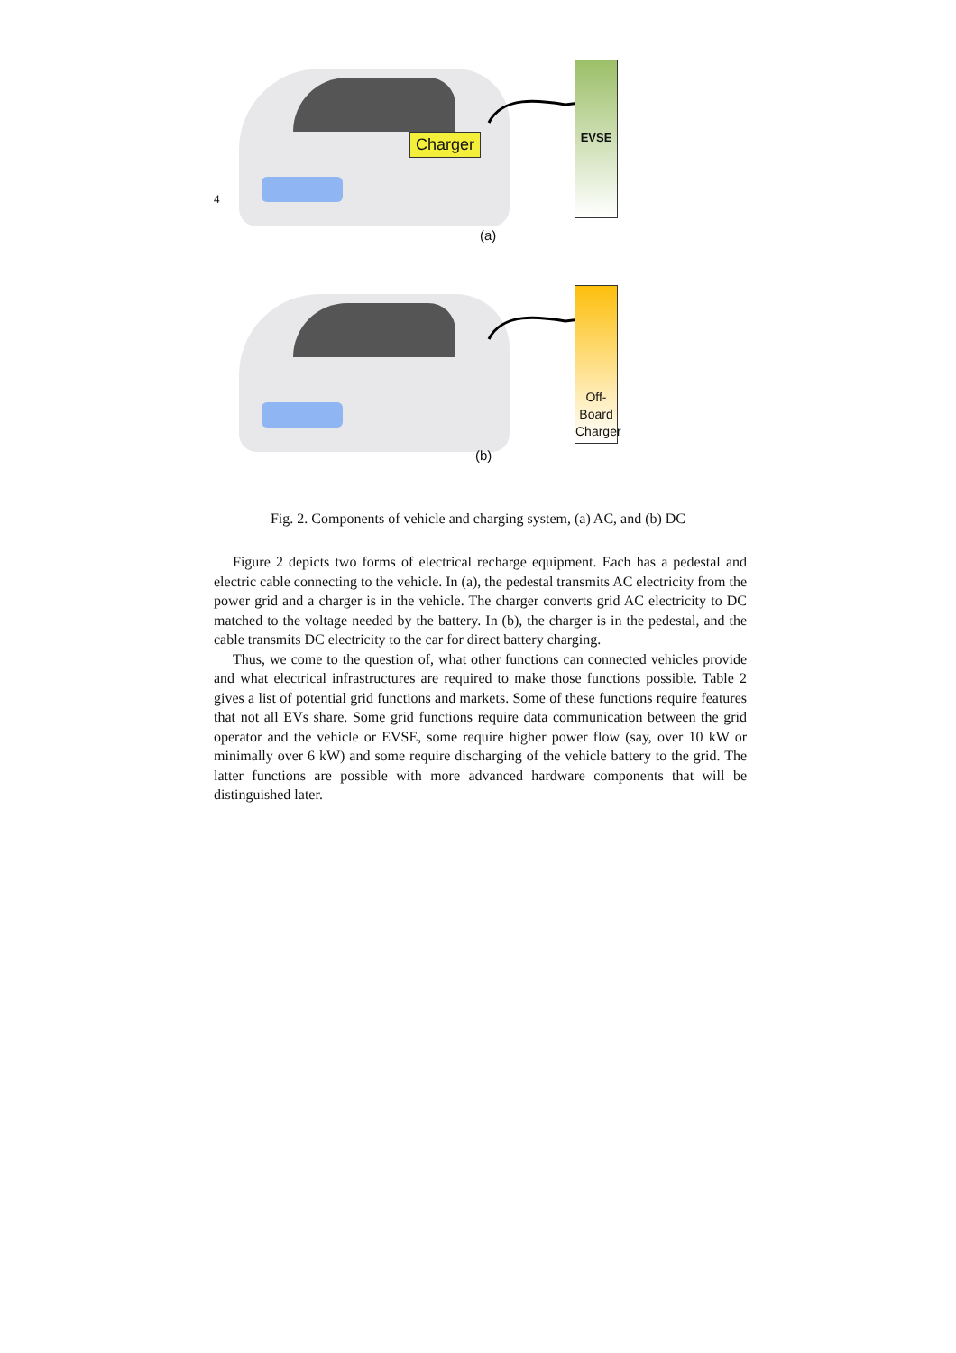4
Charger
EVSE
(a)
Off-Board
Charger
(b)
Fig. 2. Components of vehicle and charging system, (a) AC, and (b) DC
Figure 2 depicts two forms of electrical recharge equipment. Each has a pedestal and electric cable connecting to the vehicle. In (a), the pedestal transmits AC electricity from the power grid and a charger is in the vehicle. The charger converts grid AC electricity to DC matched to the voltage needed by the battery. In (b), the charger is in the pedestal, and the cable transmits DC electricity to the car for direct battery charging.
Thus, we come to the question of, what other functions can connected vehicles provide and what electrical infrastructures are required to make those functions possible. Table 2 gives a list of potential grid functions and markets. Some of these functions require features that not all EVs share. Some grid functions require data communication between the grid operator and the vehicle or EVSE, some require higher power flow (say, over 10 kW or minimally over 6 kW) and some require discharging of the vehicle battery to the grid. The latter functions are possible with more advanced hardware components that will be distinguished later.